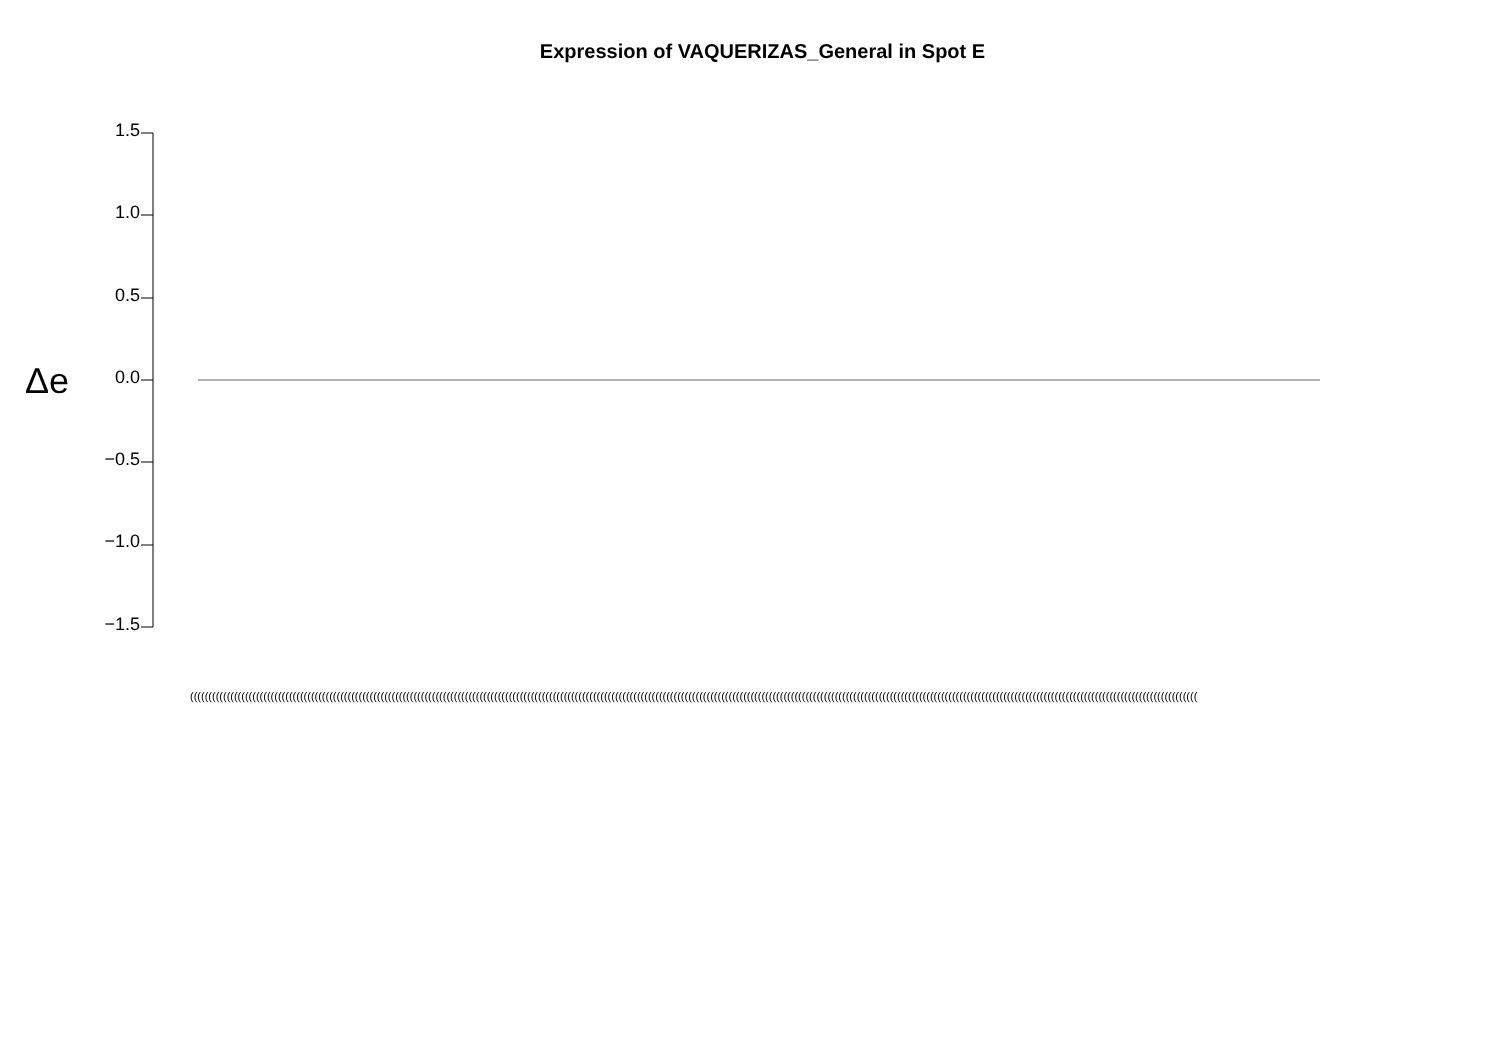Expression of VAQUERIZAS_General in Spot E
1.5
1.0
0.5
0.0
−0.5
−1.0
−1.5
Δe
(((((((((((((((((((((((((((((((((((((((((((((((((((((((((((((((((((((((((((((((((((((((((((((((((((((((((((((((((((((((((((((((((((((((((((((((((((((((((((((((((((((((((((((((((((((((((((((((((((((((((((((((((((((((((((((((((((((((((((((((((((((((((((((((((((((((((((((((((((